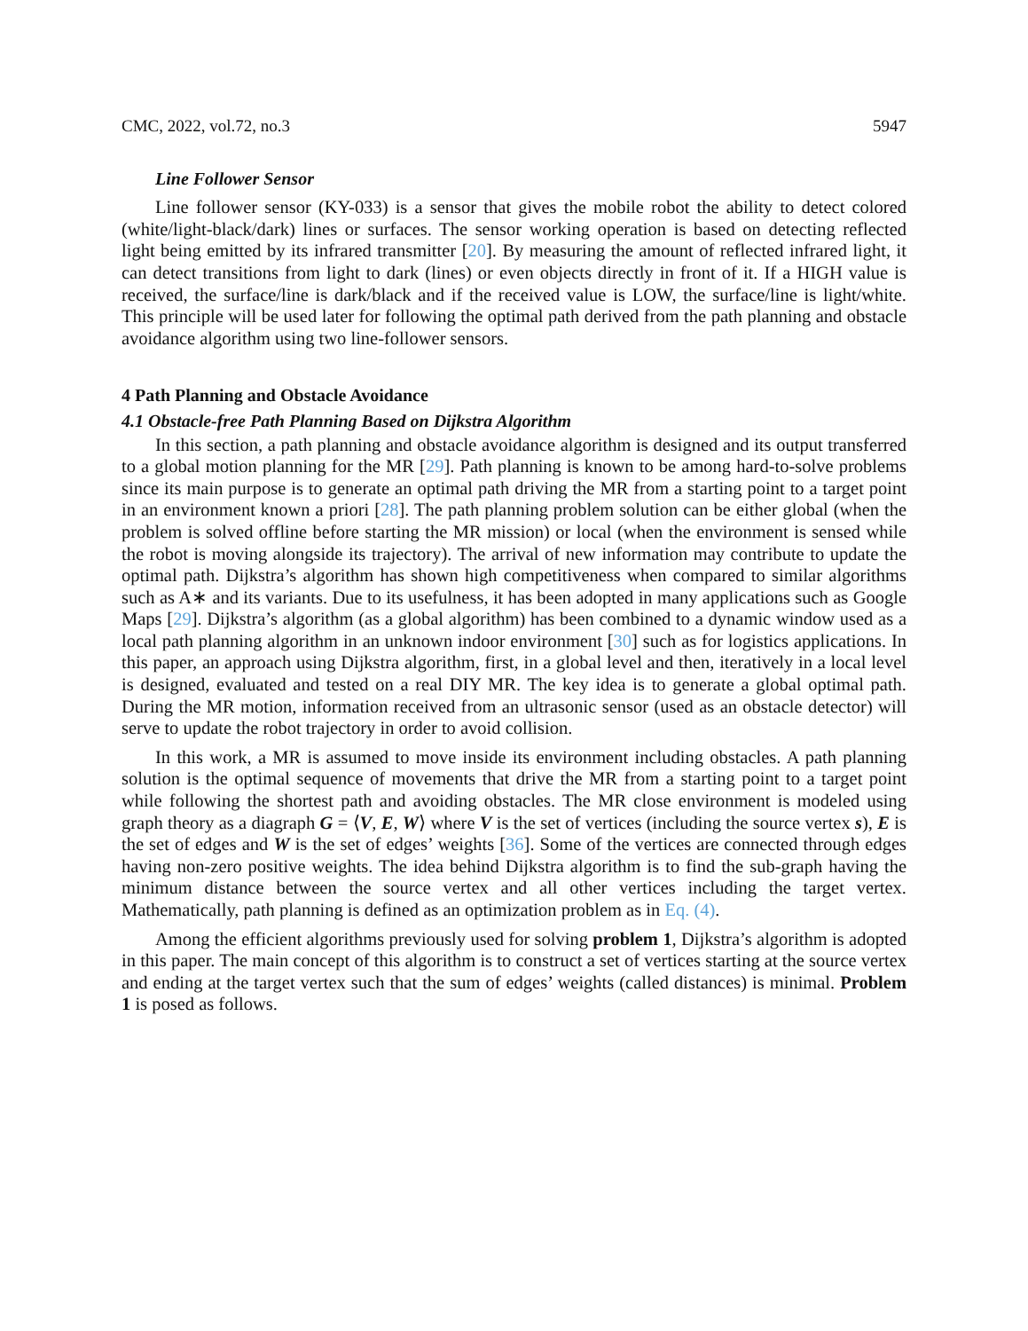CMC, 2022, vol.72, no.3 5947
Line Follower Sensor
Line follower sensor (KY-033) is a sensor that gives the mobile robot the ability to detect colored (white/light-black/dark) lines or surfaces. The sensor working operation is based on detecting reflected light being emitted by its infrared transmitter [20]. By measuring the amount of reflected infrared light, it can detect transitions from light to dark (lines) or even objects directly in front of it. If a HIGH value is received, the surface/line is dark/black and if the received value is LOW, the surface/line is light/white. This principle will be used later for following the optimal path derived from the path planning and obstacle avoidance algorithm using two line-follower sensors.
4 Path Planning and Obstacle Avoidance
4.1 Obstacle-free Path Planning Based on Dijkstra Algorithm
In this section, a path planning and obstacle avoidance algorithm is designed and its output transferred to a global motion planning for the MR [29]. Path planning is known to be among hard-to-solve problems since its main purpose is to generate an optimal path driving the MR from a starting point to a target point in an environment known a priori [28]. The path planning problem solution can be either global (when the problem is solved offline before starting the MR mission) or local (when the environment is sensed while the robot is moving alongside its trajectory). The arrival of new information may contribute to update the optimal path. Dijkstra’s algorithm has shown high competitiveness when compared to similar algorithms such as A∗ and its variants. Due to its usefulness, it has been adopted in many applications such as Google Maps [29]. Dijkstra’s algorithm (as a global algorithm) has been combined to a dynamic window used as a local path planning algorithm in an unknown indoor environment [30] such as for logistics applications. In this paper, an approach using Dijkstra algorithm, first, in a global level and then, iteratively in a local level is designed, evaluated and tested on a real DIY MR. The key idea is to generate a global optimal path. During the MR motion, information received from an ultrasonic sensor (used as an obstacle detector) will serve to update the robot trajectory in order to avoid collision.
In this work, a MR is assumed to move inside its environment including obstacles. A path planning solution is the optimal sequence of movements that drive the MR from a starting point to a target point while following the shortest path and avoiding obstacles. The MR close environment is modeled using graph theory as a diagraph G = ⟨V, E, W⟩ where V is the set of vertices (including the source vertex s), E is the set of edges and W is the set of edges’ weights [36]. Some of the vertices are connected through edges having non-zero positive weights. The idea behind Dijkstra algorithm is to find the sub-graph having the minimum distance between the source vertex and all other vertices including the target vertex. Mathematically, path planning is defined as an optimization problem as in Eq. (4).
Among the efficient algorithms previously used for solving problem 1, Dijkstra’s algorithm is adopted in this paper. The main concept of this algorithm is to construct a set of vertices starting at the source vertex and ending at the target vertex such that the sum of edges’ weights (called distances) is minimal. Problem 1 is posed as follows.